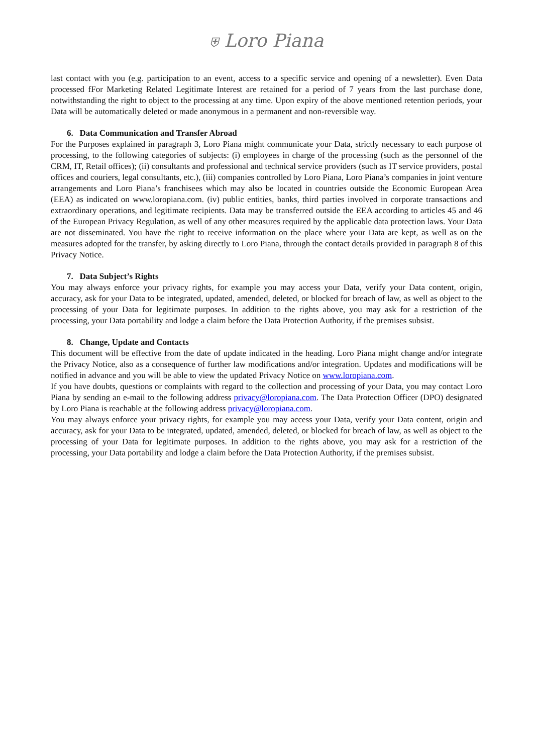⛨ Loro Piana
last contact with you (e.g. participation to an event, access to a specific service and opening of a newsletter). Even Data processed fFor Marketing Related Legitimate Interest are retained for a period of 7 years from the last purchase done, notwithstanding the right to object to the processing at any time. Upon expiry of the above mentioned retention periods, your Data will be automatically deleted or made anonymous in a permanent and non-reversible way.
6. Data Communication and Transfer Abroad
For the Purposes explained in paragraph 3, Loro Piana might communicate your Data, strictly necessary to each purpose of processing, to the following categories of subjects: (i) employees in charge of the processing (such as the personnel of the CRM, IT, Retail offices); (ii) consultants and professional and technical service providers (such as IT service providers, postal offices and couriers, legal consultants, etc.), (iii) companies controlled by Loro Piana, Loro Piana’s companies in joint venture arrangements and Loro Piana’s franchisees which may also be located in countries outside the Economic European Area (EEA) as indicated on www.loropiana.com. (iv) public entities, banks, third parties involved in corporate transactions and extraordinary operations, and legitimate recipients. Data may be transferred outside the EEA according to articles 45 and 46 of the European Privacy Regulation, as well of any other measures required by the applicable data protection laws. Your Data are not disseminated. You have the right to receive information on the place where your Data are kept, as well as on the measures adopted for the transfer, by asking directly to Loro Piana, through the contact details provided in paragraph 8 of this Privacy Notice.
7. Data Subject’s Rights
You may always enforce your privacy rights, for example you may access your Data, verify your Data content, origin, accuracy, ask for your Data to be integrated, updated, amended, deleted, or blocked for breach of law, as well as object to the processing of your Data for legitimate purposes. In addition to the rights above, you may ask for a restriction of the processing, your Data portability and lodge a claim before the Data Protection Authority, if the premises subsist.
8. Change, Update and Contacts
This document will be effective from the date of update indicated in the heading. Loro Piana might change and/or integrate the Privacy Notice, also as a consequence of further law modifications and/or integration. Updates and modifications will be notified in advance and you will be able to view the updated Privacy Notice on www.loropiana.com.
If you have doubts, questions or complaints with regard to the collection and processing of your Data, you may contact Loro Piana by sending an e-mail to the following address privacy@loropiana.com. The Data Protection Officer (DPO) designated by Loro Piana is reachable at the following address privacy@loropiana.com.
You may always enforce your privacy rights, for example you may access your Data, verify your Data content, origin and accuracy, ask for your Data to be integrated, updated, amended, deleted, or blocked for breach of law, as well as object to the processing of your Data for legitimate purposes. In addition to the rights above, you may ask for a restriction of the processing, your Data portability and lodge a claim before the Data Protection Authority, if the premises subsist.